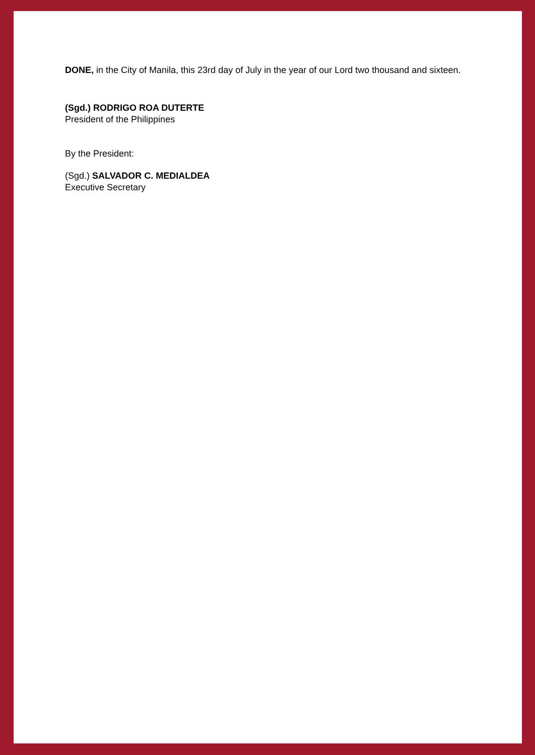DONE, in the City of Manila, this 23rd day of July in the year of our Lord two thousand and sixteen.
(Sgd.) RODRIGO ROA DUTERTE
President of the Philippines
By the President:
(Sgd.) SALVADOR C. MEDIALDEA
Executive Secretary